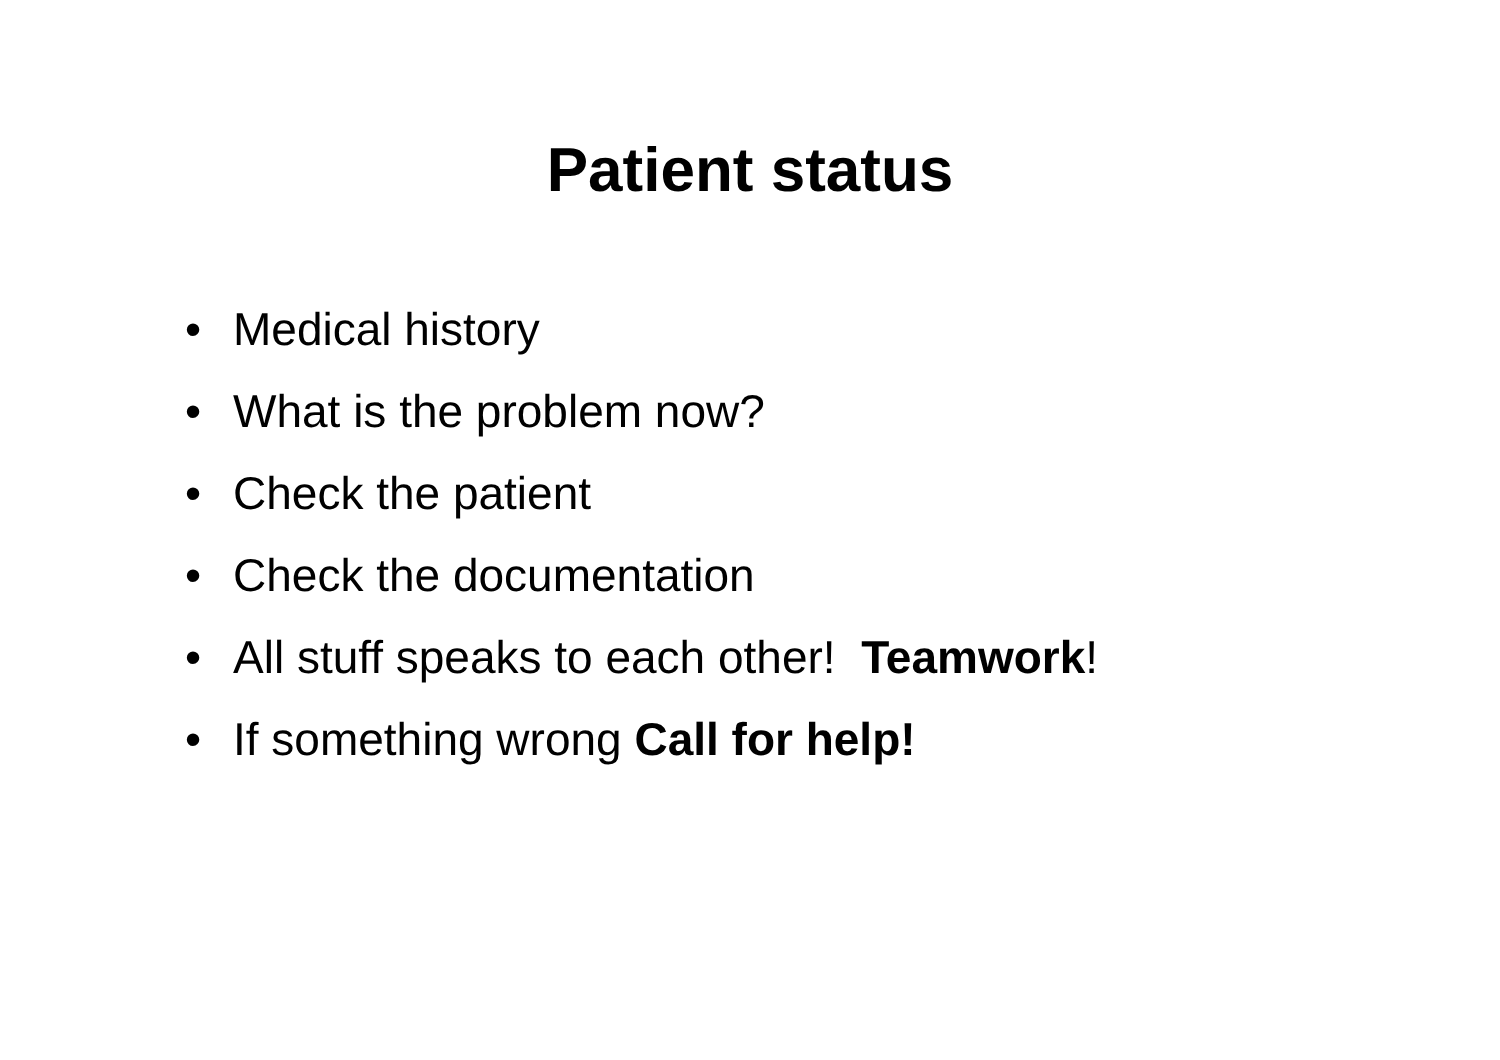Patient status
• Medical history
• What is the problem now?
• Check the patient
• Check the documentation
• All stuff speaks to each other! Teamwork!
• If something wrong Call for help!